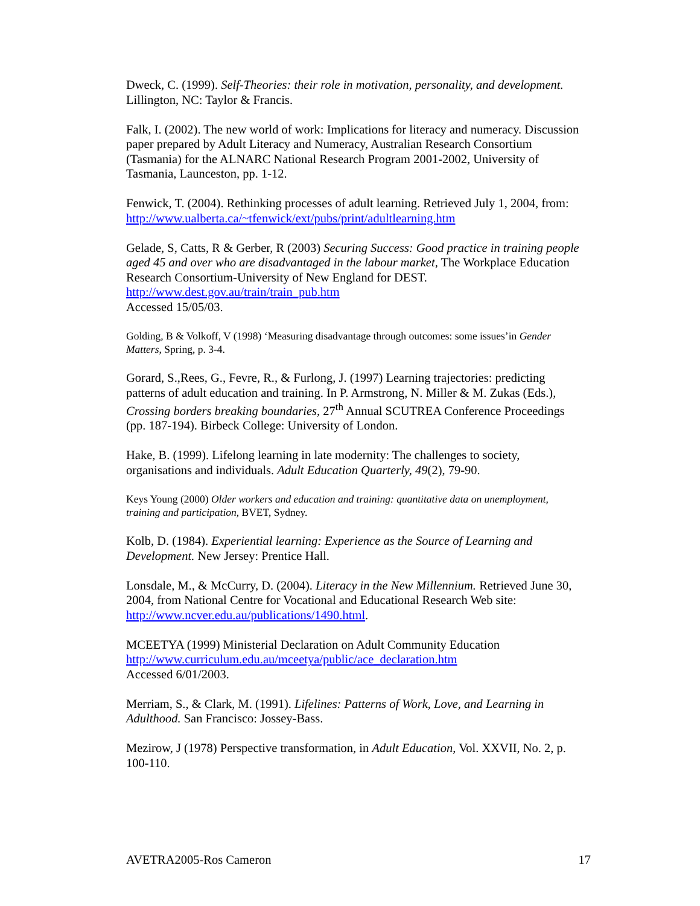Dweck, C. (1999). Self-Theories: their role in motivation, personality, and development. Lillington, NC: Taylor & Francis.
Falk, I. (2002). The new world of work: Implications for literacy and numeracy. Discussion paper prepared by Adult Literacy and Numeracy, Australian Research Consortium (Tasmania) for the ALNARC National Research Program 2001-2002, University of Tasmania, Launceston, pp. 1-12.
Fenwick, T. (2004). Rethinking processes of adult learning. Retrieved July 1, 2004, from:
http://www.ualberta.ca/~tfenwick/ext/pubs/print/adultlearning.htm
Gelade, S, Catts, R & Gerber, R (2003) Securing Success: Good practice in training people aged 45 and over who are disadvantaged in the labour market, The Workplace Education Research Consortium-University of New England for DEST.
http://www.dest.gov.au/train/train_pub.htm
Accessed 15/05/03.
Golding, B & Volkoff, V (1998) ‘Measuring disadvantage through outcomes: some issues’in Gender Matters, Spring, p. 3-4.
Gorard, S.,Rees, G., Fevre, R., & Furlong, J. (1997) Learning trajectories: predicting patterns of adult education and training. In P. Armstrong, N. Miller & M. Zukas (Eds.), Crossing borders breaking boundaries, 27<sup>th</sup> Annual SCUTREA Conference Proceedings (pp. 187-194). Birbeck College: University of London.
Hake, B. (1999). Lifelong learning in late modernity: The challenges to society, organisations and individuals. Adult Education Quarterly, 49(2), 79-90.
Keys Young (2000) Older workers and education and training: quantitative data on unemployment, training and participation, BVET, Sydney.
Kolb, D. (1984). Experiential learning: Experience as the Source of Learning and Development. New Jersey: Prentice Hall.
Lonsdale, M., & McCurry, D. (2004). Literacy in the New Millennium. Retrieved June 30, 2004, from National Centre for Vocational and Educational Research Web site: http://www.ncver.edu.au/publications/1490.html.
MCEETYA (1999) Ministerial Declaration on Adult Community Education
http://www.curriculum.edu.au/mceetya/public/ace_declaration.htm
Accessed 6/01/2003.
Merriam, S., & Clark, M. (1991). Lifelines: Patterns of Work, Love, and Learning in Adulthood. San Francisco: Jossey-Bass.
Mezirow, J (1978) Perspective transformation, in Adult Education, Vol. XXVII, No. 2, p. 100-110.
AVETRA2005-Ros Cameron 17